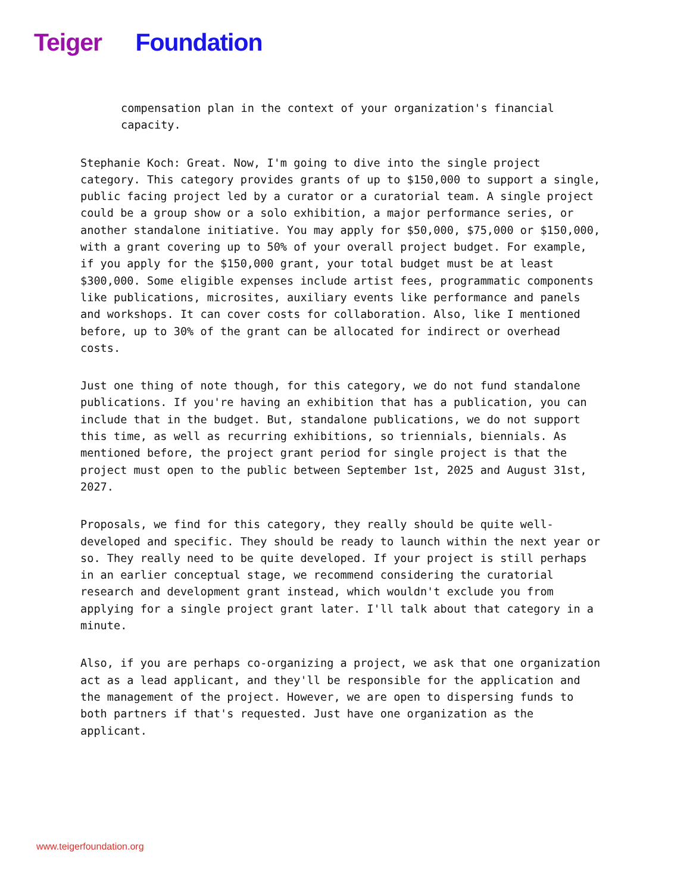Teiger Foundation
compensation plan in the context of your organization's financial capacity.
Stephanie Koch: Great. Now, I'm going to dive into the single project category. This category provides grants of up to $150,000 to support a single, public facing project led by a curator or a curatorial team. A single project could be a group show or a solo exhibition, a major performance series, or another standalone initiative. You may apply for $50,000, $75,000 or $150,000, with a grant covering up to 50% of your overall project budget. For example, if you apply for the $150,000 grant, your total budget must be at least $300,000. Some eligible expenses include artist fees, programmatic components like publications, microsites, auxiliary events like performance and panels and workshops. It can cover costs for collaboration. Also, like I mentioned before, up to 30% of the grant can be allocated for indirect or overhead costs.
Just one thing of note though, for this category, we do not fund standalone publications. If you're having an exhibition that has a publication, you can include that in the budget. But, standalone publications, we do not support this time, as well as recurring exhibitions, so triennials, biennials. As mentioned before, the project grant period for single project is that the project must open to the public between September 1st, 2025 and August 31st, 2027.
Proposals, we find for this category, they really should be quite well-developed and specific. They should be ready to launch within the next year or so. They really need to be quite developed. If your project is still perhaps in an earlier conceptual stage, we recommend considering the curatorial research and development grant instead, which wouldn't exclude you from applying for a single project grant later. I'll talk about that category in a minute.
Also, if you are perhaps co-organizing a project, we ask that one organization act as a lead applicant, and they'll be responsible for the application and the management of the project. However, we are open to dispersing funds to both partners if that's requested. Just have one organization as the applicant.
www.teigerfoundation.org